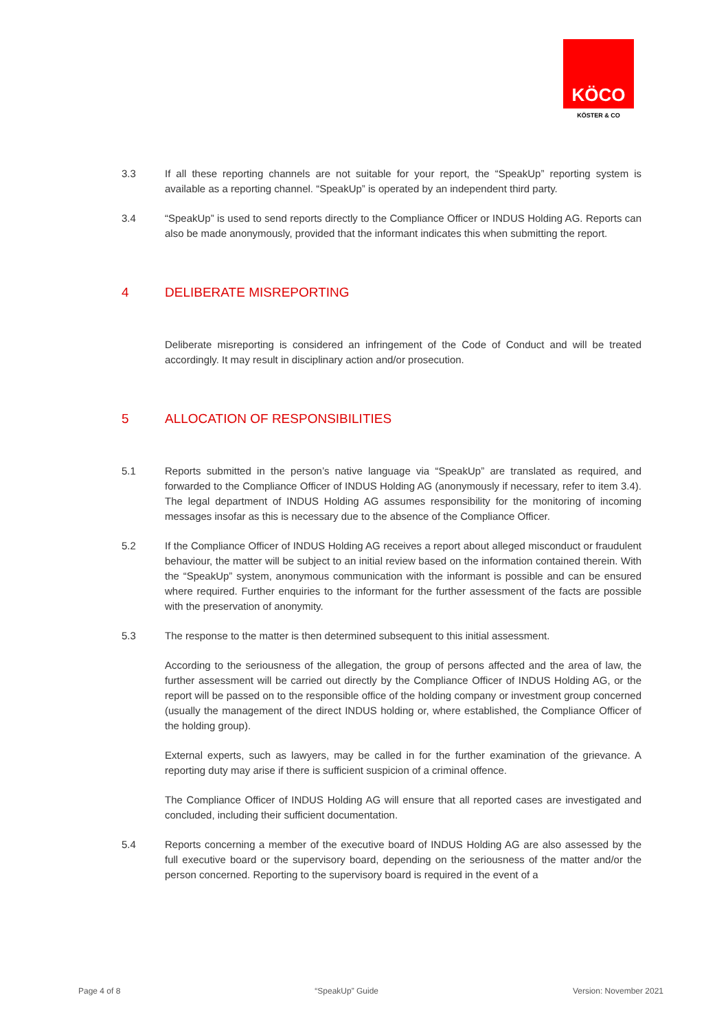KÖCO
KÖSTER & CO
3.3 If all these reporting channels are not suitable for your report, the “SpeakUp” reporting system is available as a reporting channel. “SpeakUp” is operated by an independent third party.
3.4 “SpeakUp” is used to send reports directly to the Compliance Officer or INDUS Holding AG. Reports can also be made anonymously, provided that the informant indicates this when submitting the report.
4 DELIBERATE MISREPORTING
Deliberate misreporting is considered an infringement of the Code of Conduct and will be treated accordingly. It may result in disciplinary action and/or prosecution.
5 ALLOCATION OF RESPONSIBILITIES
5.1 Reports submitted in the person’s native language via “SpeakUp” are translated as required, and forwarded to the Compliance Officer of INDUS Holding AG (anonymously if necessary, refer to item 3.4). The legal department of INDUS Holding AG assumes responsibility for the monitoring of incoming messages insofar as this is necessary due to the absence of the Compliance Officer.
5.2 If the Compliance Officer of INDUS Holding AG receives a report about alleged misconduct or fraudulent behaviour, the matter will be subject to an initial review based on the information contained therein. With the “SpeakUp” system, anonymous communication with the informant is possible and can be ensured where required. Further enquiries to the informant for the further assessment of the facts are possible with the preservation of anonymity.
5.3 The response to the matter is then determined subsequent to this initial assessment.
According to the seriousness of the allegation, the group of persons affected and the area of law, the further assessment will be carried out directly by the Compliance Officer of INDUS Holding AG, or the report will be passed on to the responsible office of the holding company or investment group concerned (usually the management of the direct INDUS holding or, where established, the Compliance Officer of the holding group).
External experts, such as lawyers, may be called in for the further examination of the grievance. A reporting duty may arise if there is sufficient suspicion of a criminal offence.
The Compliance Officer of INDUS Holding AG will ensure that all reported cases are investigated and concluded, including their sufficient documentation.
5.4 Reports concerning a member of the executive board of INDUS Holding AG are also assessed by the full executive board or the supervisory board, depending on the seriousness of the matter and/or the person concerned. Reporting to the supervisory board is required in the event of a
Page 4 of 8 “SpeakUp” Guide Version: November 2021